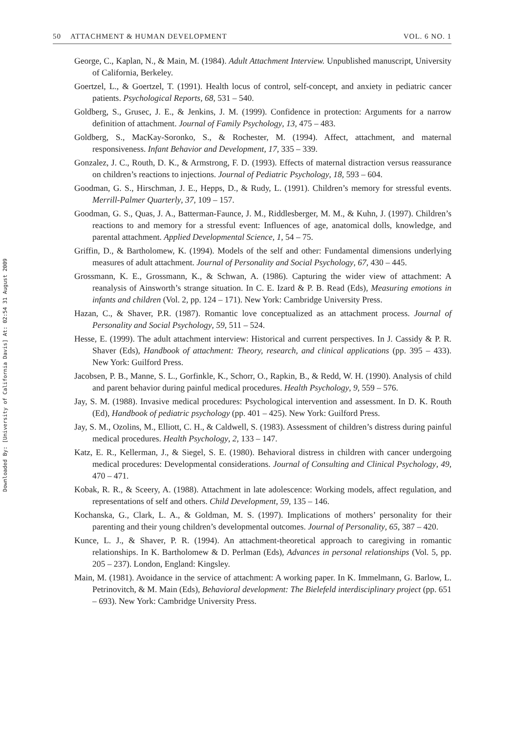Downloaded By: [University of California Davis] At: 02:54 31 August 2009
50 ATTACHMENT & HUMAN DEVELOPMENT VOL. 6 NO. 1
George, C., Kaplan, N., & Main, M. (1984). Adult Attachment Interview. Unpublished manuscript, University of California, Berkeley.
Goertzel, L., & Goertzel, T. (1991). Health locus of control, self-concept, and anxiety in pediatric cancer patients. Psychological Reports, 68, 531 – 540.
Goldberg, S., Grusec, J. E., & Jenkins, J. M. (1999). Confidence in protection: Arguments for a narrow definition of attachment. Journal of Family Psychology, 13, 475 – 483.
Goldberg, S., MacKay-Soronko, S., & Rochester, M. (1994). Affect, attachment, and maternal responsiveness. Infant Behavior and Development, 17, 335 – 339.
Gonzalez, J. C., Routh, D. K., & Armstrong, F. D. (1993). Effects of maternal distraction versus reassurance on children’s reactions to injections. Journal of Pediatric Psychology, 18, 593 – 604.
Goodman, G. S., Hirschman, J. E., Hepps, D., & Rudy, L. (1991). Children’s memory for stressful events. Merrill-Palmer Quarterly, 37, 109 – 157.
Goodman, G. S., Quas, J. A., Batterman-Faunce, J. M., Riddlesberger, M. M., & Kuhn, J. (1997). Children’s reactions to and memory for a stressful event: Influences of age, anatomical dolls, knowledge, and parental attachment. Applied Developmental Science, 1, 54 – 75.
Griffin, D., & Bartholomew, K. (1994). Models of the self and other: Fundamental dimensions underlying measures of adult attachment. Journal of Personality and Social Psychology, 67, 430 – 445.
Grossmann, K. E., Grossmann, K., & Schwan, A. (1986). Capturing the wider view of attachment: A reanalysis of Ainsworth’s strange situation. In C. E. Izard & P. B. Read (Eds), Measuring emotions in infants and children (Vol. 2, pp. 124 – 171). New York: Cambridge University Press.
Hazan, C., & Shaver, P.R. (1987). Romantic love conceptualized as an attachment process. Journal of Personality and Social Psychology, 59, 511 – 524.
Hesse, E. (1999). The adult attachment interview: Historical and current perspectives. In J. Cassidy & P. R. Shaver (Eds), Handbook of attachment: Theory, research, and clinical applications (pp. 395 – 433). New York: Guilford Press.
Jacobsen, P. B., Manne, S. L., Gorfinkle, K., Schorr, O., Rapkin, B., & Redd, W. H. (1990). Analysis of child and parent behavior during painful medical procedures. Health Psychology, 9, 559 – 576.
Jay, S. M. (1988). Invasive medical procedures: Psychological intervention and assessment. In D. K. Routh (Ed), Handbook of pediatric psychology (pp. 401 – 425). New York: Guilford Press.
Jay, S. M., Ozolins, M., Elliott, C. H., & Caldwell, S. (1983). Assessment of children’s distress during painful medical procedures. Health Psychology, 2, 133 – 147.
Katz, E. R., Kellerman, J., & Siegel, S. E. (1980). Behavioral distress in children with cancer undergoing medical procedures: Developmental considerations. Journal of Consulting and Clinical Psychology, 49, 470 – 471.
Kobak, R. R., & Sceery, A. (1988). Attachment in late adolescence: Working models, affect regulation, and representations of self and others. Child Development, 59, 135 – 146.
Kochanska, G., Clark, L. A., & Goldman, M. S. (1997). Implications of mothers’ personality for their parenting and their young children’s developmental outcomes. Journal of Personality, 65, 387 – 420.
Kunce, L. J., & Shaver, P. R. (1994). An attachment-theoretical approach to caregiving in romantic relationships. In K. Bartholomew & D. Perlman (Eds), Advances in personal relationships (Vol. 5, pp. 205 – 237). London, England: Kingsley.
Main, M. (1981). Avoidance in the service of attachment: A working paper. In K. Immelmann, G. Barlow, L. Petrinovitch, & M. Main (Eds), Behavioral development: The Bielefeld interdisciplinary project (pp. 651 – 693). New York: Cambridge University Press.